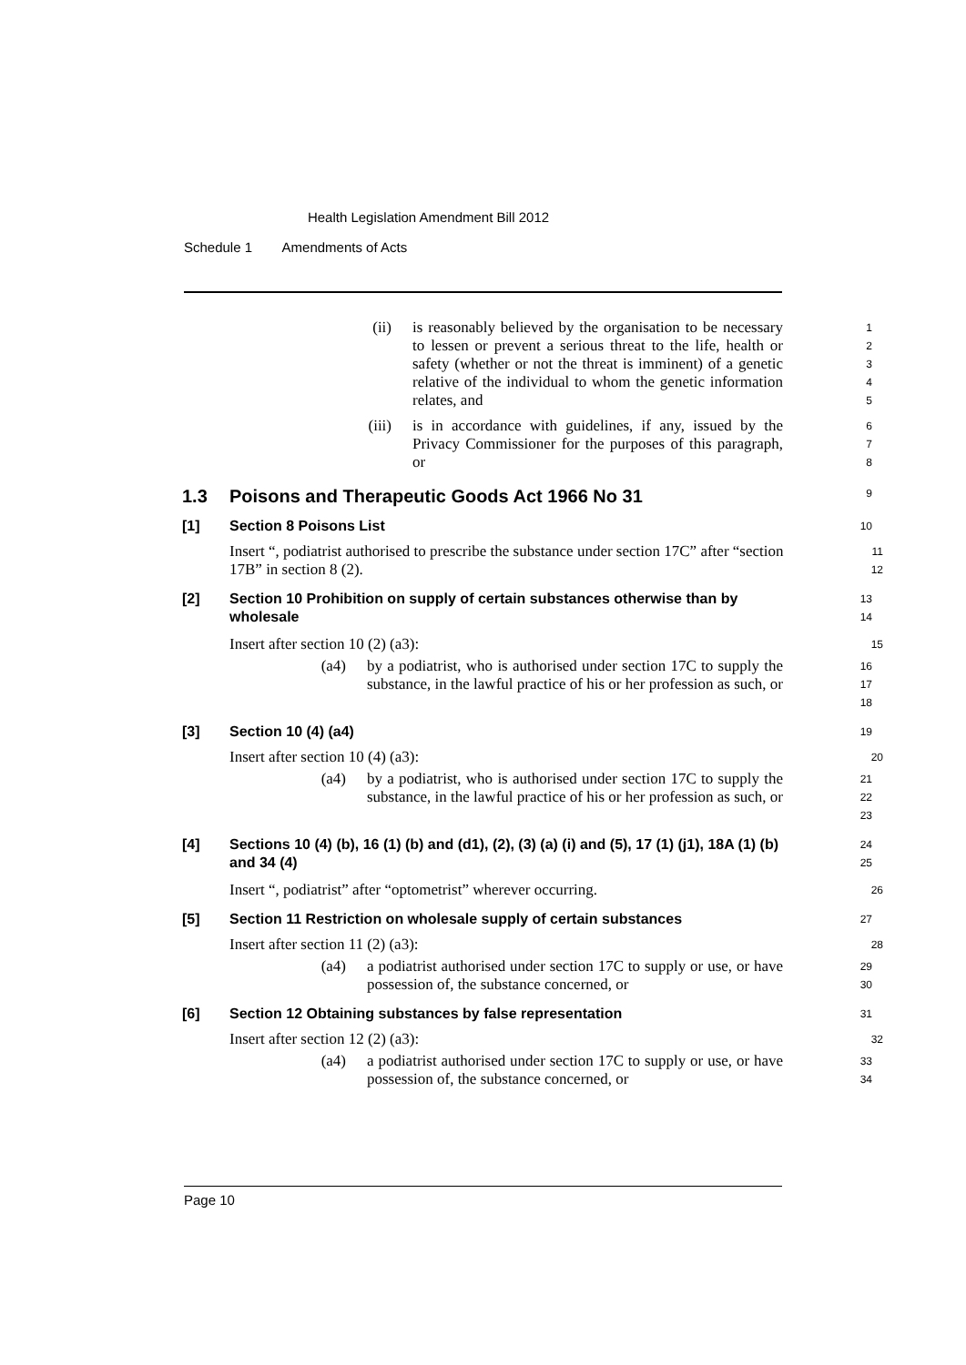Health Legislation Amendment Bill 2012
Schedule 1 Amendments of Acts
(ii) is reasonably believed by the organisation to be necessary to lessen or prevent a serious threat to the life, health or safety (whether or not the threat is imminent) of a genetic relative of the individual to whom the genetic information relates, and
1
2
3
4
5
(iii) is in accordance with guidelines, if any, issued by the Privacy Commissioner for the purposes of this paragraph, or
6
7
8
1.3 Poisons and Therapeutic Goods Act 1966 No 31
9
[1] Section 8 Poisons List
10
Insert “, podiatrist authorised to prescribe the substance under section 17C” after “section 17B” in section 8 (2).
11
12
[2] Section 10 Prohibition on supply of certain substances otherwise than by wholesale
13
14
Insert after section 10 (2) (a3):
15
(a4) by a podiatrist, who is authorised under section 17C to supply the substance, in the lawful practice of his or her profession as such, or
16
17
18
[3] Section 10 (4) (a4)
19
Insert after section 10 (4) (a3):
20
(a4) by a podiatrist, who is authorised under section 17C to supply the substance, in the lawful practice of his or her profession as such, or
21
22
23
[4] Sections 10 (4) (b), 16 (1) (b) and (d1), (2), (3) (a) (i) and (5), 17 (1) (j1), 18A (1) (b) and 34 (4)
24
25
Insert “, podiatrist” after “optometrist” wherever occurring.
26
[5] Section 11 Restriction on wholesale supply of certain substances
27
Insert after section 11 (2) (a3):
28
(a4) a podiatrist authorised under section 17C to supply or use, or have possession of, the substance concerned, or
29
30
[6] Section 12 Obtaining substances by false representation
31
Insert after section 12 (2) (a3):
32
(a4) a podiatrist authorised under section 17C to supply or use, or have possession of, the substance concerned, or
33
34
Page 10